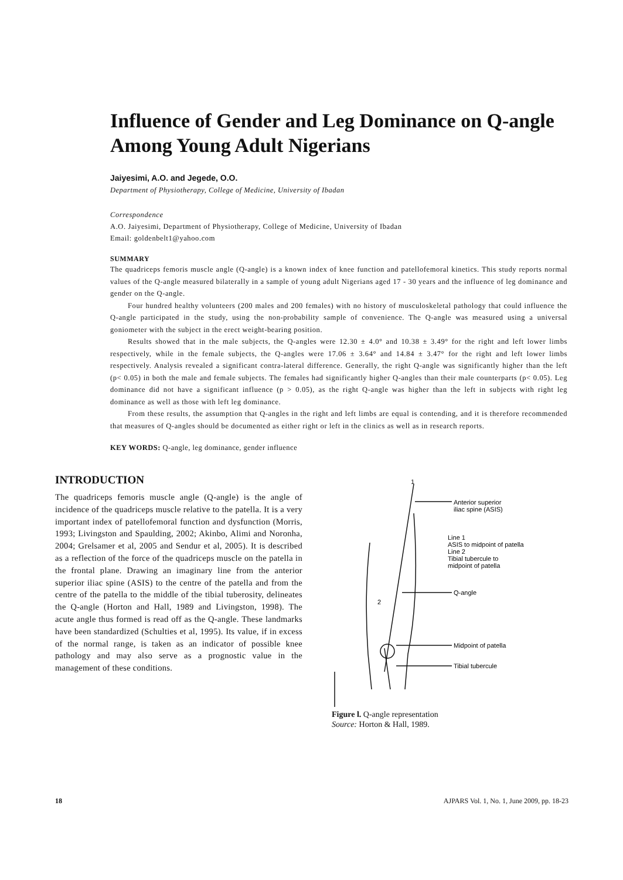Influence of Gender and Leg Dominance on Q-angle Among Young Adult Nigerians
Jaiyesimi, A.O. and Jegede, O.O.
Department of Physiotherapy, College of Medicine, University of Ibadan
Correspondence
A.O. Jaiyesimi, Department of Physiotherapy, College of Medicine, University of Ibadan
Email: goldenbelt1@yahoo.com
SUMMARY
The quadriceps femoris muscle angle (Q-angle) is a known index of knee function and patellofemoral kinetics. This study reports normal values of the Q-angle measured bilaterally in a sample of young adult Nigerians aged 17 - 30 years and the influence of leg dominance and gender on the Q-angle.
Four hundred healthy volunteers (200 males and 200 females) with no history of musculoskeletal pathology that could influence the Q-angle participated in the study, using the non-probability sample of convenience. The Q-angle was measured using a universal goniometer with the subject in the erect weight-bearing position.
Results showed that in the male subjects, the Q-angles were 12.30 ± 4.0° and 10.38 ± 3.49° for the right and left lower limbs respectively, while in the female subjects, the Q-angles were 17.06 ± 3.64° and 14.84 ± 3.47° for the right and left lower limbs respectively. Analysis revealed a significant contra-lateral difference. Generally, the right Q-angle was significantly higher than the left (p< 0.05) in both the male and female subjects. The females had significantly higher Q-angles than their male counterparts (p< 0.05). Leg dominance did not have a significant influence (p > 0.05), as the right Q-angle was higher than the left in subjects with right leg dominance as well as those with left leg dominance.
From these results, the assumption that Q-angles in the right and left limbs are equal is contending, and it is therefore recommended that measures of Q-angles should be documented as either right or left in the clinics as well as in research reports.
KEY WORDS: Q-angle, leg dominance, gender influence
INTRODUCTION
The quadriceps femoris muscle angle (Q-angle) is the angle of incidence of the quadriceps muscle relative to the patella. It is a very important index of patellofemoral function and dysfunction (Morris, 1993; Livingston and Spaulding, 2002; Akinbo, Alimi and Noronha, 2004; Grelsamer et al, 2005 and Sendur et al, 2005). It is described as a reflection of the force of the quadriceps muscle on the patella in the frontal plane. Drawing an imaginary line from the anterior superior iliac spine (ASIS) to the centre of the patella and from the centre of the patella to the middle of the tibial tuberosity, delineates the Q-angle (Horton and Hall, 1989 and Livingston, 1998). The acute angle thus formed is read off as the Q-angle. These landmarks have been standardized (Schulties et al, 1995). Its value, if in excess of the normal range, is taken as an indicator of possible knee pathology and may also serve as a prognostic value in the management of these conditions.
1
2
Anterior superior
iliac spine (ASIS)
Line 1
ASIS to midpoint of patella
Line 2
Tibial tubercule to
midpoint of patella
Q-angle
Midpoint of patella
Tibial tubercule
Figure l. Q-angle representation
Source: Horton & Hall, 1989.
18 AJPARS Vol. 1, No. 1, June 2009, pp. 18-23